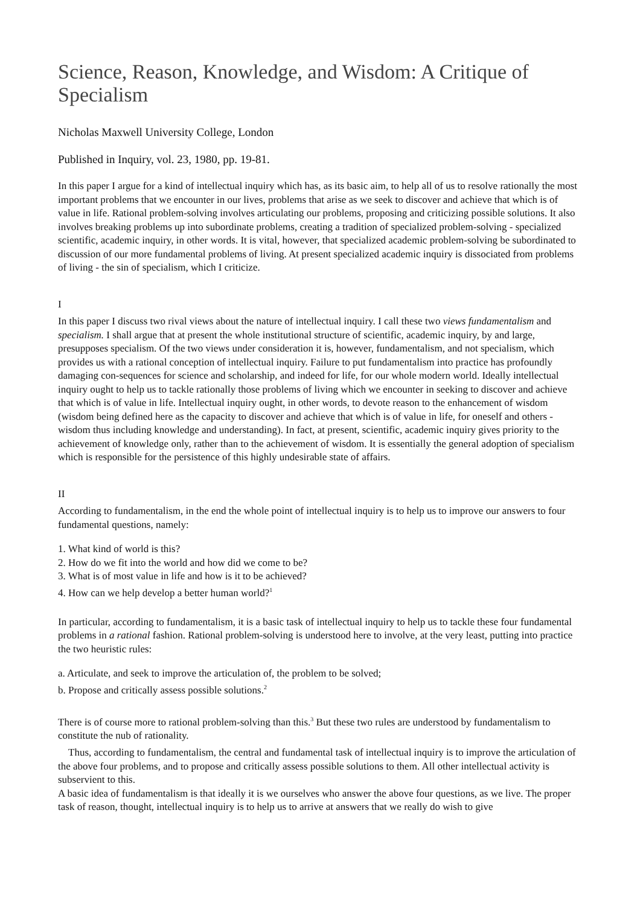Science, Reason, Knowledge, and Wisdom: A Critique of Specialism
Nicholas Maxwell University College, London
Published in Inquiry, vol. 23, 1980, pp. 19-81.
In this paper I argue for a kind of intellectual inquiry which has, as its basic aim, to help all of us to resolve rationally the most important problems that we encounter in our lives, problems that arise as we seek to discover and achieve that which is of value in life. Rational problem-solving involves articulating our problems, proposing and criticizing possible solutions. It also involves breaking problems up into subordinate problems, creating a tradition of specialized problem-solving - specialized scientific, academic inquiry, in other words. It is vital, however, that specialized academic problem-solving be subordinated to discussion of our more fundamental problems of living. At present specialized academic inquiry is dissociated from problems of living - the sin of specialism, which I criticize.
I
In this paper I discuss two rival views about the nature of intellectual inquiry. I call these two views fundamentalism and specialism. I shall argue that at present the whole institutional structure of scientific, academic inquiry, by and large, presupposes specialism. Of the two views under consideration it is, however, fundamentalism, and not specialism, which provides us with a rational conception of intellectual inquiry. Failure to put fundamentalism into practice has profoundly damaging con-sequences for science and scholarship, and indeed for life, for our whole modern world. Ideally intellectual inquiry ought to help us to tackle rationally those problems of living which we encounter in seeking to discover and achieve that which is of value in life. Intellectual inquiry ought, in other words, to devote reason to the enhancement of wisdom (wisdom being defined here as the capacity to discover and achieve that which is of value in life, for oneself and others - wisdom thus including knowledge and understanding). In fact, at present, scientific, academic inquiry gives priority to the achievement of knowledge only, rather than to the achievement of wisdom. It is essentially the general adoption of specialism which is responsible for the persistence of this highly undesirable state of affairs.
II
According to fundamentalism, in the end the whole point of intellectual inquiry is to help us to improve our answers to four fundamental questions, namely:
1. What kind of world is this?
2. How do we fit into the world and how did we come to be?
3. What is of most value in life and how is it to be achieved?
4. How can we help develop a better human world?<sup>1</sup>
In particular, according to fundamentalism, it is a basic task of intellectual inquiry to help us to tackle these four fundamental problems in a rational fashion. Rational problem-solving is understood here to involve, at the very least, putting into practice the two heuristic rules:
a. Articulate, and seek to improve the articulation of, the problem to be solved;
b. Propose and critically assess possible solutions.<sup>2</sup>
There is of course more to rational problem-solving than this.<sup>3</sup> But these two rules are understood by fundamentalism to constitute the nub of rationality.
Thus, according to fundamentalism, the central and fundamental task of intellectual inquiry is to improve the articulation of the above four problems, and to propose and critically assess possible solutions to them. All other intellectual activity is subservient to this.
A basic idea of fundamentalism is that ideally it is we ourselves who answer the above four questions, as we live. The proper task of reason, thought, intellectual inquiry is to help us to arrive at answers that we really do wish to give